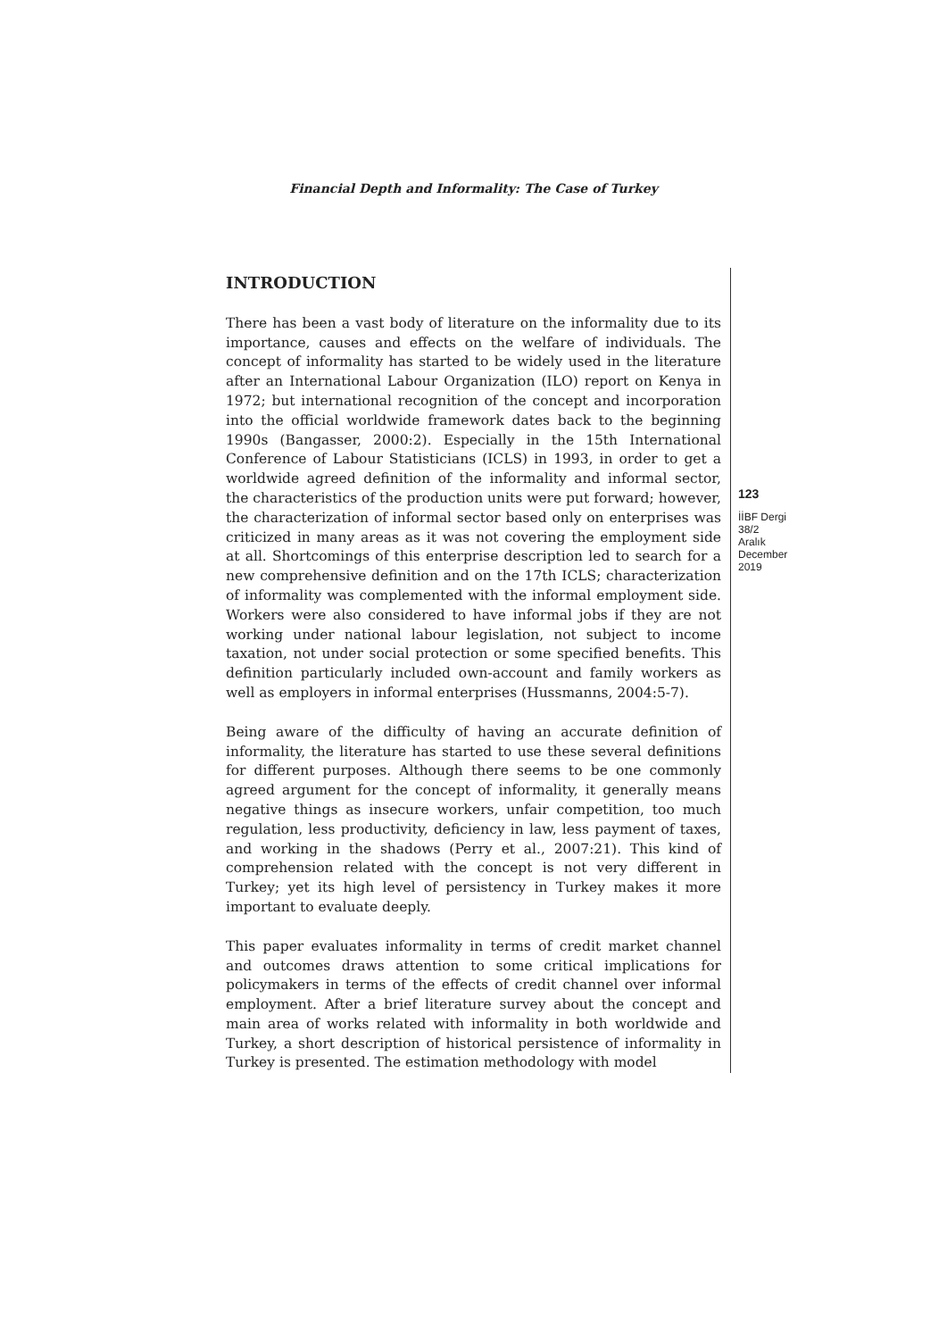Financial Depth and Informality: The Case of Turkey
INTRODUCTION
There has been a vast body of literature on the informality due to its importance, causes and effects on the welfare of individuals. The concept of informality has started to be widely used in the literature after an International Labour Organization (ILO) report on Kenya in 1972; but international recognition of the concept and incorporation into the official worldwide framework dates back to the beginning 1990s (Bangasser, 2000:2). Especially in the 15th International Conference of Labour Statisticians (ICLS) in 1993, in order to get a worldwide agreed definition of the informality and informal sector, the characteristics of the production units were put forward; however, the characterization of informal sector based only on enterprises was criticized in many areas as it was not covering the employment side at all. Shortcomings of this enterprise description led to search for a new comprehensive definition and on the 17th ICLS; characterization of informality was complemented with the informal employment side. Workers were also considered to have informal jobs if they are not working under national labour legislation, not subject to income taxation, not under social protection or some specified benefits. This definition particularly included own-account and family workers as well as employers in informal enterprises (Hussmanns, 2004:5-7).
Being aware of the difficulty of having an accurate definition of informality, the literature has started to use these several definitions for different purposes. Although there seems to be one commonly agreed argument for the concept of informality, it generally means negative things as insecure workers, unfair competition, too much regulation, less productivity, deficiency in law, less payment of taxes, and working in the shadows (Perry et al., 2007:21). This kind of comprehension related with the concept is not very different in Turkey; yet its high level of persistency in Turkey makes it more important to evaluate deeply.
This paper evaluates informality in terms of credit market channel and outcomes draws attention to some critical implications for policymakers in terms of the effects of credit channel over informal employment. After a brief literature survey about the concept and main area of works related with informality in both worldwide and Turkey, a short description of historical persistence of informality in Turkey is presented. The estimation methodology with model
123
İİBF Dergi
38/2
Aralık
December
2019